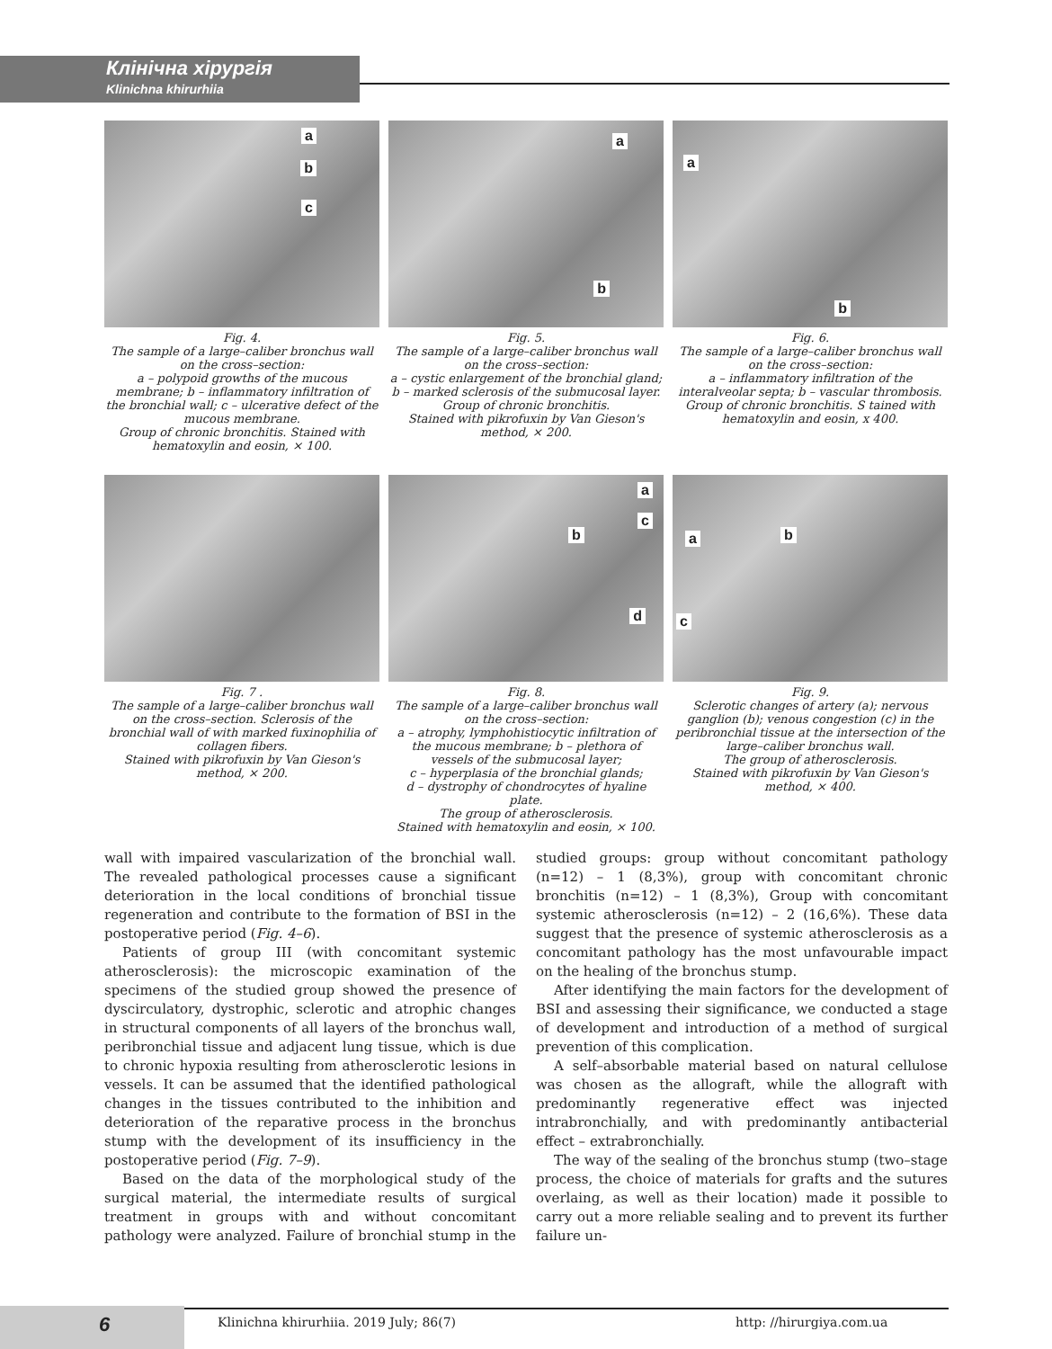Клінічна хірургія
Klinichna khirurhiia
a
b
c
Fig. 4.
The sample of a large–caliber bronchus wall on the cross–section:
a – polypoid growths of the mucous membrane; b – inflammatory infiltration of the bronchial wall; c – ulcerative defect of the mucous membrane.
Group of chronic bronchitis. Stained with hematoxylin and eosin, × 100.
a
b
Fig. 5.
The sample of a large–caliber bronchus wall on the cross–section:
a – cystic enlargement of the bronchial gland; b – marked sclerosis of the submucosal layer.
Group of chronic bronchitis.
Stained with pikrofuxin by Van Gieson's method, × 200.
a
b
Fig. 6.
The sample of a large–caliber bronchus wall on the cross–section:
a – inflammatory infiltration of the interalveolar septa; b – vascular thrombosis.
Group of chronic bronchitis. S tained with hematoxylin and eosin, x 400.
Fig. 7 .
The sample of a large–caliber bronchus wall on the cross–section. Sclerosis of the bronchial wall of with marked fuxinophilia of collagen fibers.
Stained with pikrofuxin by Van Gieson's method, × 200.
a
c
b
d
Fig. 8.
The sample of a large–caliber bronchus wall on the cross–section:
a – atrophy, lymphohistiocytic infiltration of the mucous membrane; b – plethora of vessels of the submucosal layer;
c – hyperplasia of the bronchial glands;
d – dystrophy of chondrocytes of hyaline plate.
The group of atherosclerosis.
Stained with hematoxylin and eosin, × 100.
a b
c
Fig. 9.
Sclerotic changes of artery (a); nervous ganglion (b); venous congestion (c) in the peribronchial tissue at the intersection of the large–caliber bronchus wall.
The group of atherosclerosis.
Stained with pikrofuxin by Van Gieson's method, × 400.
wall with impaired vascularization of the bronchial wall. The revealed pathological processes cause a significant deterioration in the local conditions of bronchial tissue regeneration and contribute to the formation of BSI in the postoperative period (Fig. 4–6).
Patients of group III (with concomitant systemic atherosclerosis): the microscopic examination of the specimens of the studied group showed the presence of dyscirculatory, dystrophic, sclerotic and atrophic changes in structural components of all layers of the bronchus wall, peribronchial tissue and adjacent lung tissue, which is due to chronic hypoxia resulting from atherosclerotic lesions in vessels. It can be assumed that the identified pathological changes in the tissues contributed to the inhibition and deterioration of the reparative process in the bronchus stump with the development of its insufficiency in the postoperative period (Fig. 7–9).
Based on the data of the morphological study of the surgical material, the intermediate results of surgical treatment in groups with and without concomitant pathology were analyzed. Failure of bronchial stump in the studied groups: group without concomitant pathology (n=12) – 1 (8,3%), group with concomitant chronic bronchitis (n=12) – 1 (8,3%), Group with concomitant systemic atherosclerosis (n=12) – 2 (16,6%). These data suggest that the presence of systemic atherosclerosis as a concomitant pathology has the most unfavourable impact on the healing of the bronchus stump.
After identifying the main factors for the development of BSI and assessing their significance, we conducted a stage of development and introduction of a method of surgical prevention of this complication.
A self–absorbable material based on natural cellulose was chosen as the allograft, while the allograft with predominantly regenerative effect was injected intrabronchially, and with predominantly antibacterial effect – extrabronchially.
The way of the sealing of the bronchus stump (two–stage process, the choice of materials for grafts and the sutures overlaing, as well as their location) made it possible to carry out a more reliable sealing and to prevent its further failure un-
6
Klinichna khirurhiia. 2019 July; 86(7) http: //hirurgiya.com.ua